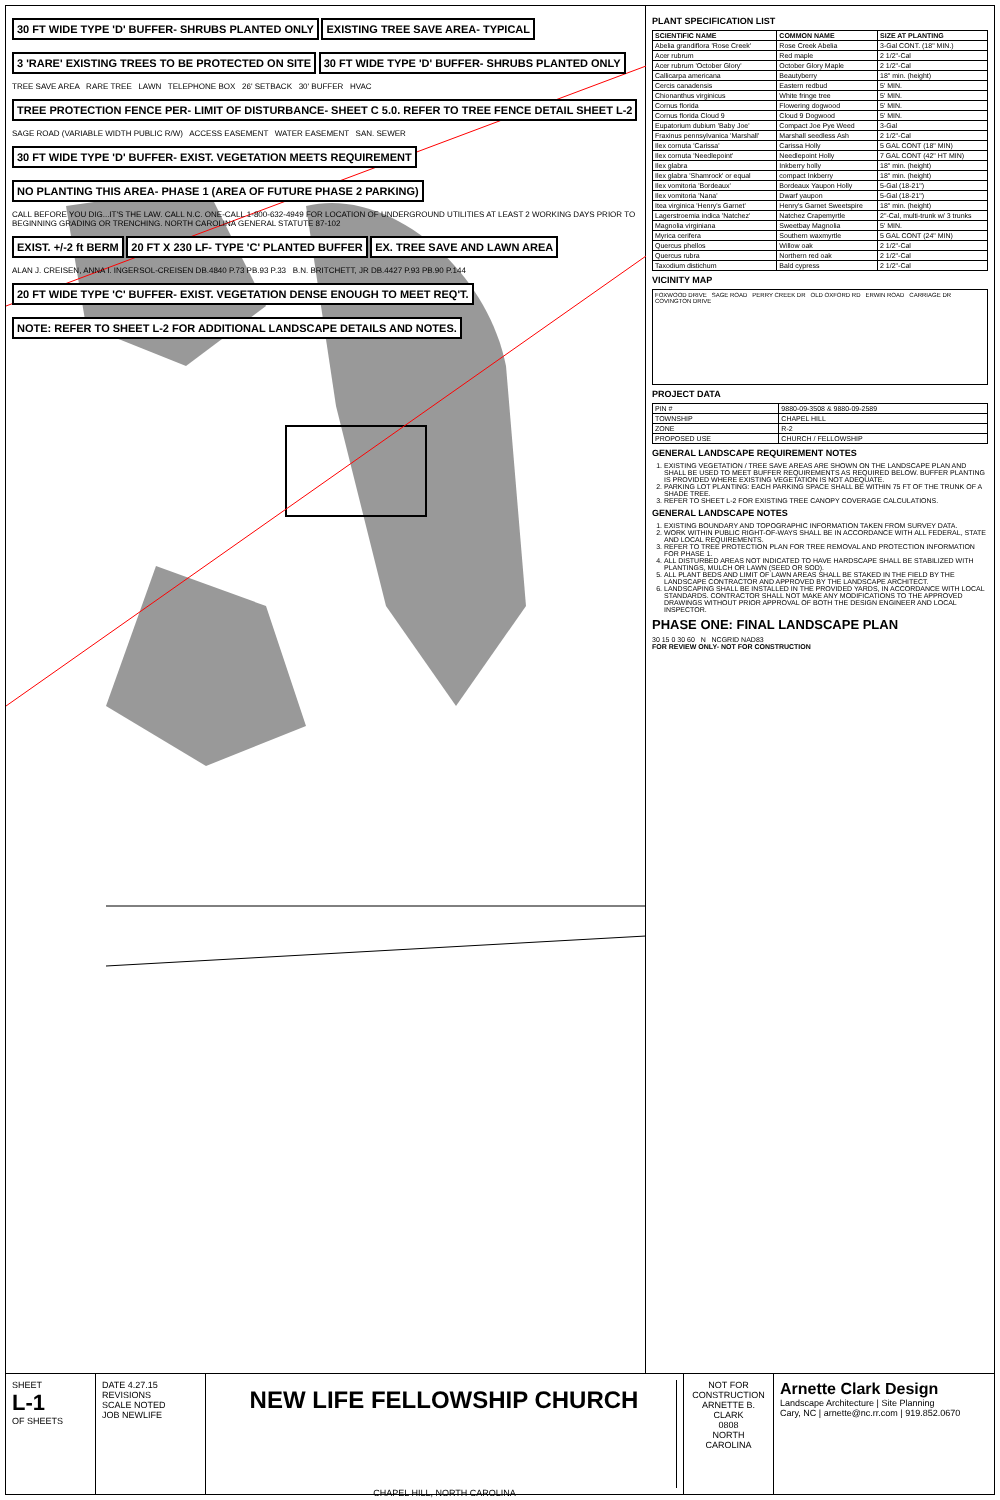30 FT WIDE TYPE 'D' BUFFER- SHRUBS PLANTED ONLY
EXISTING TREE SAVE AREA- TYPICAL
3 'RARE' EXISTING TREES TO BE PROTECTED ON SITE
30 FT WIDE TYPE 'D' BUFFER- SHRUBS PLANTED ONLY
TREE SAVE AREA RARE TREE LAWN TELEPHONE BOX 26' SETBACK 30' BUFFER HVAC
TREE PROTECTION FENCE PER- LIMIT OF DISTURBANCE- SHEET C 5.0. REFER TO TREE FENCE DETAIL SHEET L-2
SAGE ROAD (VARIABLE WIDTH PUBLIC R/W) ACCESS EASEMENT WATER EASEMENT SAN. SEWER
30 FT WIDE TYPE 'D' BUFFER- EXIST. VEGETATION MEETS REQUIREMENT
NO PLANTING THIS AREA- PHASE 1 (AREA OF FUTURE PHASE 2 PARKING)
CALL BEFORE YOU DIG...IT'S THE LAW. CALL N.C. ONE-CALL 1-800-632-4949 FOR LOCATION OF UNDERGROUND UTILITIES AT LEAST 2 WORKING DAYS PRIOR TO BEGINNING GRADING OR TRENCHING. NORTH CAROLINA GENERAL STATUTE 87-102
EXIST. +/-2 ft BERM
20 FT X 230 LF- TYPE 'C' PLANTED BUFFER
EX. TREE SAVE AND LAWN AREA
ALAN J. CREISEN, ANNA I. INGERSOL-CREISEN DB.4840 P.73 PB.93 P.33 B.N. BRITCHETT, JR DB.4427 P.93 PB.90 P.144
20 FT WIDE TYPE 'C' BUFFER- EXIST. VEGETATION DENSE ENOUGH TO MEET REQ'T.
NOTE: REFER TO SHEET L-2 FOR ADDITIONAL LANDSCAPE DETAILS AND NOTES.
PLANT SPECIFICATION LIST
| SCIENTIFIC NAME | COMMON NAME | SIZE AT PLANTING |
| --- | --- | --- |
| Abelia grandiflora 'Rose Creek' | Rose Creek Abelia | 3-Gal CONT. (18" MIN.) |
| Acer rubrum | Red maple | 2 1/2"-Cal |
| Acer rubrum 'October Glory' | October Glory Maple | 2 1/2"-Cal |
| Callicarpa americana | Beautyberry | 18" min. (height) |
| Cercis canadensis | Eastern redbud | 5' MIN. |
| Chionanthus virginicus | White fringe tree | 5' MIN. |
| Cornus florida | Flowering dogwood | 5' MIN. |
| Cornus florida Cloud 9 | Cloud 9 Dogwood | 5' MIN. |
| Eupatorium dubium 'Baby Joe' | Compact Joe Pye Weed | 3-Gal |
| Fraxinus pennsylvanica 'Marshall' | Marshall seedless Ash | 2 1/2"-Cal |
| Ilex cornuta 'Carissa' | Carissa Holly | 5 GAL CONT (18" MIN) |
| Ilex cornuta 'Needlepoint' | Needlepoint Holly | 7 GAL CONT (42" HT MIN) |
| Ilex glabra | Inkberry holly | 18" min. (height) |
| Ilex glabra 'Shamrock' or equal | compact Inkberry | 18" min. (height) |
| Ilex vomitoria 'Bordeaux' | Bordeaux Yaupon Holly | 5-Gal (18-21") |
| Ilex vomitoria 'Nana' | Dwarf yaupon | 5-Gal (18-21") |
| Itea virginica 'Henry's Garnet' | Henry's Garnet Sweetspire | 18" min. (height) |
| Lagerstroemia indica 'Natchez' | Natchez Crapemyrtle | 2"-Cal, multi-trunk w/ 3 trunks |
| Magnolia virginiana | Sweetbay Magnolia | 5' MIN. |
| Myrica cerifera | Southern waxmyrtle | 5 GAL CONT (24" MIN) |
| Quercus phellos | Willow oak | 2 1/2"-Cal |
| Quercus rubra | Northern red oak | 2 1/2"-Cal |
| Taxodium distichum | Bald cypress | 2 1/2"-Cal |
VICINITY MAP
FOXWOOD DRIVE SAGE ROAD PERRY CREEK DR OLD OXFORD RD ERWIN ROAD CARRIAGE DR COVINGTON DRIVE
PROJECT DATA
| PIN # | 9880-09-3508 & 9880-09-2589 |
| TOWNSHIP | CHAPEL HILL |
| ZONE | R-2 |
| PROPOSED USE | CHURCH / FELLOWSHIP |
GENERAL LANDSCAPE REQUIREMENT NOTES
1. EXISTING VEGETATION / TREE SAVE AREAS ARE SHOWN ON THE LANDSCAPE PLAN AND SHALL BE USED TO MEET BUFFER REQUIREMENTS AS REQUIRED BELOW. BUFFER PLANTING IS PROVIDED WHERE EXISTING VEGETATION IS NOT ADEQUATE.
2. PARKING LOT PLANTING: EACH PARKING SPACE SHALL BE WITHIN 75 FT OF THE TRUNK OF A SHADE TREE.
3. REFER TO SHEET L-2 FOR EXISTING TREE CANOPY COVERAGE CALCULATIONS.
GENERAL LANDSCAPE NOTES
1. EXISTING BOUNDARY AND TOPOGRAPHIC INFORMATION TAKEN FROM SURVEY DATA.
2. WORK WITHIN PUBLIC RIGHT-OF-WAYS SHALL BE IN ACCORDANCE WITH ALL FEDERAL, STATE AND LOCAL REQUIREMENTS.
3. REFER TO TREE PROTECTION PLAN FOR TREE REMOVAL AND PROTECTION INFORMATION FOR PHASE 1.
4. ALL DISTURBED AREAS NOT INDICATED TO HAVE HARDSCAPE SHALL BE STABILIZED WITH PLANTINGS, MULCH OR LAWN (SEED OR SOD).
5. ALL PLANT BEDS AND LIMIT OF LAWN AREAS SHALL BE STAKED IN THE FIELD BY THE LANDSCAPE CONTRACTOR AND APPROVED BY THE LANDSCAPE ARCHITECT.
6. LANDSCAPING SHALL BE INSTALLED IN THE PROVIDED YARDS, IN ACCORDANCE WITH LOCAL STANDARDS. CONTRACTOR SHALL NOT MAKE ANY MODIFICATIONS TO THE APPROVED DRAWINGS WITHOUT PRIOR APPROVAL OF BOTH THE DESIGN ENGINEER AND LOCAL INSPECTOR.
PHASE ONE: FINAL LANDSCAPE PLAN
30 15 0 30 60 N NCGRID NAD83
FOR REVIEW ONLY- NOT FOR CONSTRUCTION
SHEET
L-1
OF SHEETS
DATE 4.27.15
REVISIONS
SCALE NOTED
JOB NEWLIFE
NEW LIFE FELLOWSHIP CHURCH
CHAPEL HILL, NORTH CAROLINA
NOT FOR CONSTRUCTION
ARNETTE B. CLARK
0808
NORTH CAROLINA
Arnette Clark Design
Landscape Architecture | Site Planning
Cary, NC | arnette@nc.rr.com | 919.852.0670